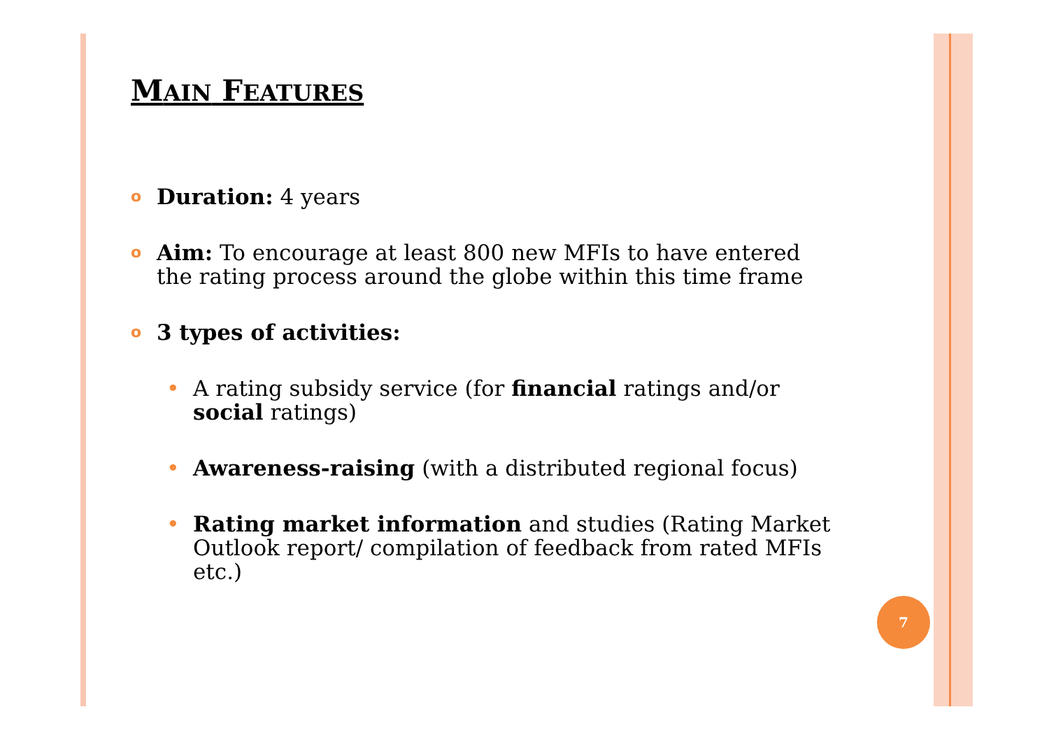MAIN FEATURES
o Duration: 4 years
o Aim: To encourage at least 800 new MFIs to have entered the rating process around the globe within this time frame
o 3 types of activities:
• A rating subsidy service (for financial ratings and/or social ratings)
• Awareness-raising (with a distributed regional focus)
• Rating market information and studies (Rating Market Outlook report/ compilation of feedback from rated MFIs etc.)
7